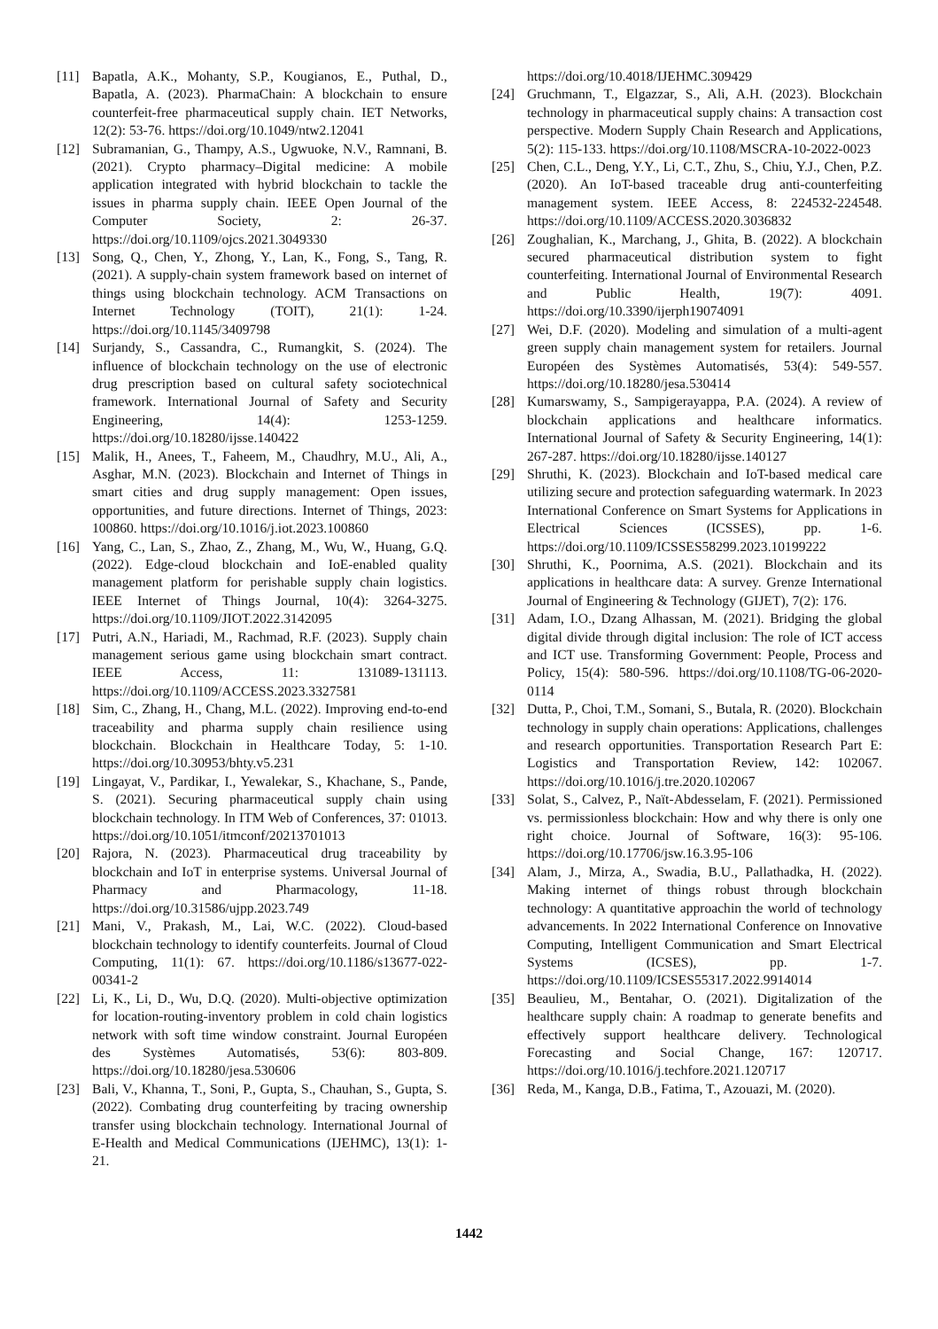[11] Bapatla, A.K., Mohanty, S.P., Kougianos, E., Puthal, D., Bapatla, A. (2023). PharmaChain: A blockchain to ensure counterfeit-free pharmaceutical supply chain. IET Networks, 12(2): 53-76. https://doi.org/10.1049/ntw2.12041
[12] Subramanian, G., Thampy, A.S., Ugwuoke, N.V., Ramnani, B. (2021). Crypto pharmacy–Digital medicine: A mobile application integrated with hybrid blockchain to tackle the issues in pharma supply chain. IEEE Open Journal of the Computer Society, 2: 26-37. https://doi.org/10.1109/ojcs.2021.3049330
[13] Song, Q., Chen, Y., Zhong, Y., Lan, K., Fong, S., Tang, R. (2021). A supply-chain system framework based on internet of things using blockchain technology. ACM Transactions on Internet Technology (TOIT), 21(1): 1-24. https://doi.org/10.1145/3409798
[14] Surjandy, S., Cassandra, C., Rumangkit, S. (2024). The influence of blockchain technology on the use of electronic drug prescription based on cultural safety sociotechnical framework. International Journal of Safety and Security Engineering, 14(4): 1253-1259. https://doi.org/10.18280/ijsse.140422
[15] Malik, H., Anees, T., Faheem, M., Chaudhry, M.U., Ali, A., Asghar, M.N. (2023). Blockchain and Internet of Things in smart cities and drug supply management: Open issues, opportunities, and future directions. Internet of Things, 2023: 100860. https://doi.org/10.1016/j.iot.2023.100860
[16] Yang, C., Lan, S., Zhao, Z., Zhang, M., Wu, W., Huang, G.Q. (2022). Edge-cloud blockchain and IoE-enabled quality management platform for perishable supply chain logistics. IEEE Internet of Things Journal, 10(4): 3264-3275. https://doi.org/10.1109/JIOT.2022.3142095
[17] Putri, A.N., Hariadi, M., Rachmad, R.F. (2023). Supply chain management serious game using blockchain smart contract. IEEE Access, 11: 131089-131113. https://doi.org/10.1109/ACCESS.2023.3327581
[18] Sim, C., Zhang, H., Chang, M.L. (2022). Improving end-to-end traceability and pharma supply chain resilience using blockchain. Blockchain in Healthcare Today, 5: 1-10. https://doi.org/10.30953/bhty.v5.231
[19] Lingayat, V., Pardikar, I., Yewalekar, S., Khachane, S., Pande, S. (2021). Securing pharmaceutical supply chain using blockchain technology. In ITM Web of Conferences, 37: 01013. https://doi.org/10.1051/itmconf/20213701013
[20] Rajora, N. (2023). Pharmaceutical drug traceability by blockchain and IoT in enterprise systems. Universal Journal of Pharmacy and Pharmacology, 11-18. https://doi.org/10.31586/ujpp.2023.749
[21] Mani, V., Prakash, M., Lai, W.C. (2022). Cloud-based blockchain technology to identify counterfeits. Journal of Cloud Computing, 11(1): 67. https://doi.org/10.1186/s13677-022-00341-2
[22] Li, K., Li, D., Wu, D.Q. (2020). Multi-objective optimization for location-routing-inventory problem in cold chain logistics network with soft time window constraint. Journal Européen des Systèmes Automatisés, 53(6): 803-809. https://doi.org/10.18280/jesa.530606
[23] Bali, V., Khanna, T., Soni, P., Gupta, S., Chauhan, S., Gupta, S. (2022). Combating drug counterfeiting by tracing ownership transfer using blockchain technology. International Journal of E-Health and Medical Communications (IJEHMC), 13(1): 1-21.
https://doi.org/10.4018/IJEHMC.309429
[24] Gruchmann, T., Elgazzar, S., Ali, A.H. (2023). Blockchain technology in pharmaceutical supply chains: A transaction cost perspective. Modern Supply Chain Research and Applications, 5(2): 115-133. https://doi.org/10.1108/MSCRA-10-2022-0023
[25] Chen, C.L., Deng, Y.Y., Li, C.T., Zhu, S., Chiu, Y.J., Chen, P.Z. (2020). An IoT-based traceable drug anti-counterfeiting management system. IEEE Access, 8: 224532-224548. https://doi.org/10.1109/ACCESS.2020.3036832
[26] Zoughalian, K., Marchang, J., Ghita, B. (2022). A blockchain secured pharmaceutical distribution system to fight counterfeiting. International Journal of Environmental Research and Public Health, 19(7): 4091. https://doi.org/10.3390/ijerph19074091
[27] Wei, D.F. (2020). Modeling and simulation of a multi-agent green supply chain management system for retailers. Journal Européen des Systèmes Automatisés, 53(4): 549-557. https://doi.org/10.18280/jesa.530414
[28] Kumarswamy, S., Sampigerayappa, P.A. (2024). A review of blockchain applications and healthcare informatics. International Journal of Safety & Security Engineering, 14(1): 267-287. https://doi.org/10.18280/ijsse.140127
[29] Shruthi, K. (2023). Blockchain and IoT-based medical care utilizing secure and protection safeguarding watermark. In 2023 International Conference on Smart Systems for Applications in Electrical Sciences (ICSSES), pp. 1-6. https://doi.org/10.1109/ICSSES58299.2023.10199222
[30] Shruthi, K., Poornima, A.S. (2021). Blockchain and its applications in healthcare data: A survey. Grenze International Journal of Engineering & Technology (GIJET), 7(2): 176.
[31] Adam, I.O., Dzang Alhassan, M. (2021). Bridging the global digital divide through digital inclusion: The role of ICT access and ICT use. Transforming Government: People, Process and Policy, 15(4): 580-596. https://doi.org/10.1108/TG-06-2020-0114
[32] Dutta, P., Choi, T.M., Somani, S., Butala, R. (2020). Blockchain technology in supply chain operations: Applications, challenges and research opportunities. Transportation Research Part E: Logistics and Transportation Review, 142: 102067. https://doi.org/10.1016/j.tre.2020.102067
[33] Solat, S., Calvez, P., Naït-Abdesselam, F. (2021). Permissioned vs. permissionless blockchain: How and why there is only one right choice. Journal of Software, 16(3): 95-106. https://doi.org/10.17706/jsw.16.3.95-106
[34] Alam, J., Mirza, A., Swadia, B.U., Pallathadka, H. (2022). Making internet of things robust through blockchain technology: A quantitative approachin the world of technology advancements. In 2022 International Conference on Innovative Computing, Intelligent Communication and Smart Electrical Systems (ICSES), pp. 1-7. https://doi.org/10.1109/ICSES55317.2022.9914014
[35] Beaulieu, M., Bentahar, O. (2021). Digitalization of the healthcare supply chain: A roadmap to generate benefits and effectively support healthcare delivery. Technological Forecasting and Social Change, 167: 120717. https://doi.org/10.1016/j.techfore.2021.120717
[36] Reda, M., Kanga, D.B., Fatima, T., Azouazi, M. (2020).
1442